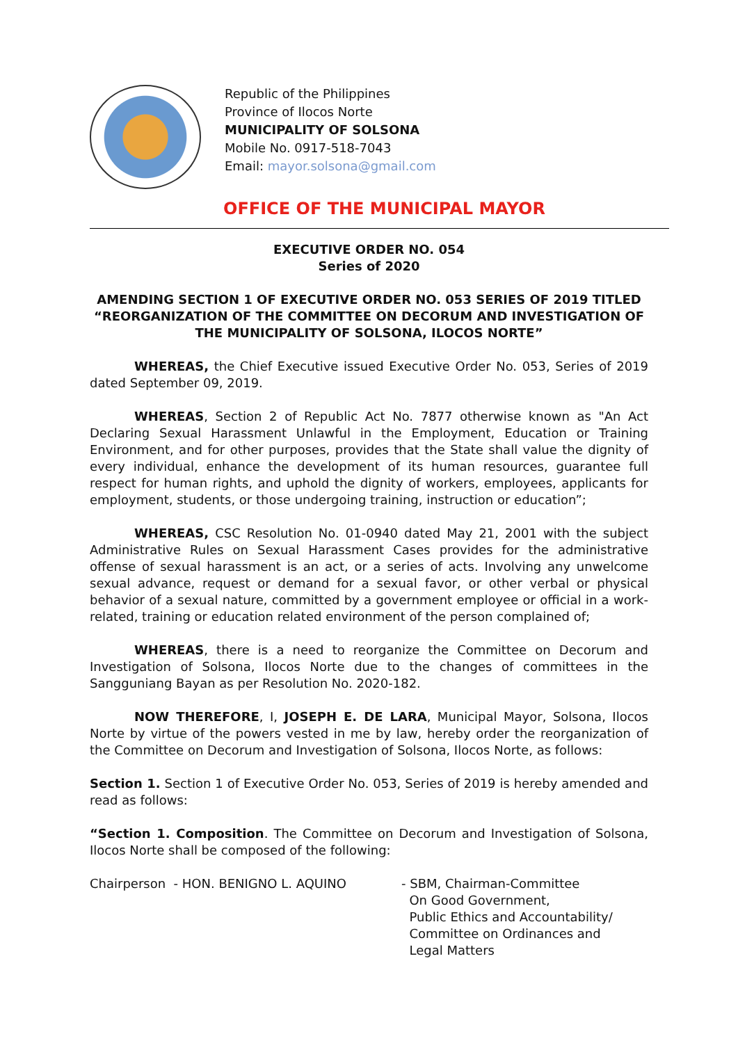Republic of the Philippines
Province of Ilocos Norte
MUNICIPALITY OF SOLSONA
Mobile No. 0917-518-7043
Email: mayor.solsona@gmail.com
OFFICE OF THE MUNICIPAL MAYOR
EXECUTIVE ORDER NO. 054
Series of 2020
AMENDING SECTION 1 OF EXECUTIVE ORDER NO. 053 SERIES OF 2019 TITLED “REORGANIZATION OF THE COMMITTEE ON DECORUM AND INVESTIGATION OF THE MUNICIPALITY OF SOLSONA, ILOCOS NORTE”
WHEREAS, the Chief Executive issued Executive Order No. 053, Series of 2019 dated September 09, 2019.
WHEREAS, Section 2 of Republic Act No. 7877 otherwise known as "An Act Declaring Sexual Harassment Unlawful in the Employment, Education or Training Environment, and for other purposes, provides that the State shall value the dignity of every individual, enhance the development of its human resources, guarantee full respect for human rights, and uphold the dignity of workers, employees, applicants for employment, students, or those undergoing training, instruction or education”;
WHEREAS, CSC Resolution No. 01-0940 dated May 21, 2001 with the subject Administrative Rules on Sexual Harassment Cases provides for the administrative offense of sexual harassment is an act, or a series of acts. Involving any unwelcome sexual advance, request or demand for a sexual favor, or other verbal or physical behavior of a sexual nature, committed by a government employee or official in a work-related, training or education related environment of the person complained of;
WHEREAS, there is a need to reorganize the Committee on Decorum and Investigation of Solsona, Ilocos Norte due to the changes of committees in the Sangguniang Bayan as per Resolution No. 2020-182.
NOW THEREFORE, I, JOSEPH E. DE LARA, Municipal Mayor, Solsona, Ilocos Norte by virtue of the powers vested in me by law, hereby order the reorganization of the Committee on Decorum and Investigation of Solsona, Ilocos Norte, as follows:
Section 1. Section 1 of Executive Order No. 053, Series of 2019 is hereby amended and read as follows:
“Section 1. Composition. The Committee on Decorum and Investigation of Solsona, Ilocos Norte shall be composed of the following:
Chairperson - HON. BENIGNO L. AQUINO - SBM, Chairman-Committee
On Good Government,
Public Ethics and Accountability/
Committee on Ordinances and
Legal Matters